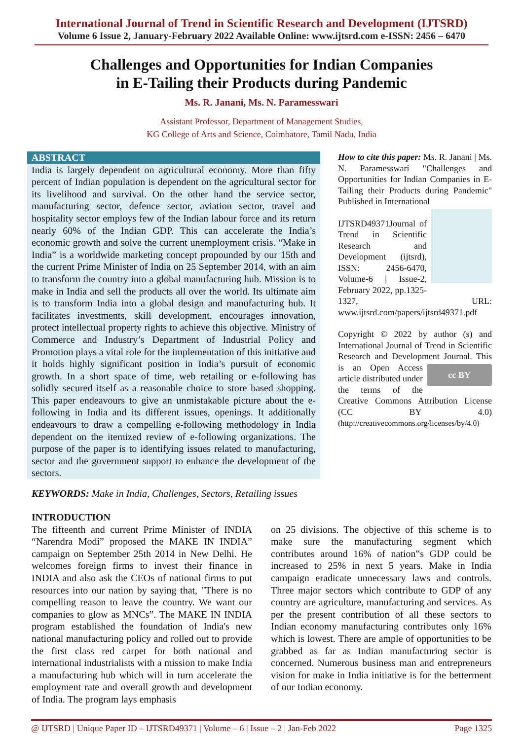International Journal of Trend in Scientific Research and Development (IJTSRD)
Volume 6 Issue 2, January-February 2022 Available Online: www.ijtsrd.com e-ISSN: 2456 – 6470
Challenges and Opportunities for Indian Companies
in E-Tailing their Products during Pandemic
Ms. R. Janani, Ms. N. Paramesswari
Assistant Professor, Department of Management Studies,
KG College of Arts and Science, Coimbatore, Tamil Nadu, India
ABSTRACT
India is largely dependent on agricultural economy. More than fifty percent of Indian population is dependent on the agricultural sector for its livelihood and survival. On the other hand the service sector, manufacturing sector, defence sector, aviation sector, travel and hospitality sector employs few of the Indian labour force and its return nearly 60% of the Indian GDP. This can accelerate the India’s economic growth and solve the current unemployment crisis. “Make in India” is a worldwide marketing concept propounded by our 15th and the current Prime Minister of India on 25 September 2014, with an aim to transform the country into a global manufacturing hub. Mission is to make in India and sell the products all over the world. Its ultimate aim is to transform India into a global design and manufacturing hub. It facilitates investments, skill development, encourages innovation, protect intellectual property rights to achieve this objective. Ministry of Commerce and Industry’s Department of Industrial Policy and Promotion plays a vital role for the implementation of this initiative and it holds highly significant position in India’s pursuit of economic growth. In a short space of time, web retailing or e-following has solidly secured itself as a reasonable choice to store based shopping. This paper endeavours to give an unmistakable picture about the e-following in India and its different issues, openings. It additionally endeavours to draw a compelling e-following methodology in India dependent on the itemized review of e-following organizations. The purpose of the paper is to identifying issues related to manufacturing, sector and the government support to enhance the development of the sectors.
How to cite this paper: Ms. R. Janani | Ms. N. Paramesswari "Challenges and Opportunities for Indian Companies in E-Tailing their Products during Pandemic" Published in International
IJTSRD49371 Journal of Trend in Scientific Research and Development (ijtsrd), ISSN: 2456-6470, Volume-6 | Issue-2, February 2022, pp.1325-1327, URL: www.ijtsrd.com/papers/ijtsrd49371.pdf
Copyright © 2022 by author (s) and International Journal of Trend in Scientific Research and Development cc BY Journal. This is an Open Access article distributed under the terms of the Creative Commons Attribution License (CC BY 4.0) (http://creativecommons.org/licenses/by/4.0)
KEYWORDS: Make in India, Challenges, Sectors, Retailing issues
INTRODUCTION
The fifteenth and current Prime Minister of INDIA “Narendra Modi” proposed the MAKE IN INDIA” campaign on September 25th 2014 in New Delhi. He welcomes foreign firms to invest their finance in INDIA and also ask the CEOs of national firms to put resources into our nation by saying that, "There is no compelling reason to leave the country. We want our companies to glow as MNCs”. The MAKE IN INDIA program established the foundation of India's new national manufacturing policy and rolled out to provide the first class red carpet for both national and international industrialists with a mission to make India a manufacturing hub which will in turn accelerate the employment rate and overall growth and development of India. The program lays emphasis
on 25 divisions. The objective of this scheme is to make sure the manufacturing segment which contributes around 16% of nation‟s GDP could be increased to 25% in next 5 years. Make in India campaign eradicate unnecessary laws and controls. Three major sectors which contribute to GDP of any country are agriculture, manufacturing and services. As per the present contribution of all these sectors to Indian economy manufacturing contributes only 16% which is lowest. There are ample of opportunities to be grabbed as far as Indian manufacturing sector is concerned. Numerous business man and entrepreneurs vision for make in India initiative is for the betterment of our Indian economy.
@ IJTSRD | Unique Paper ID – IJTSRD49371 | Volume – 6 | Issue – 2 | Jan-Feb 2022 Page 1325